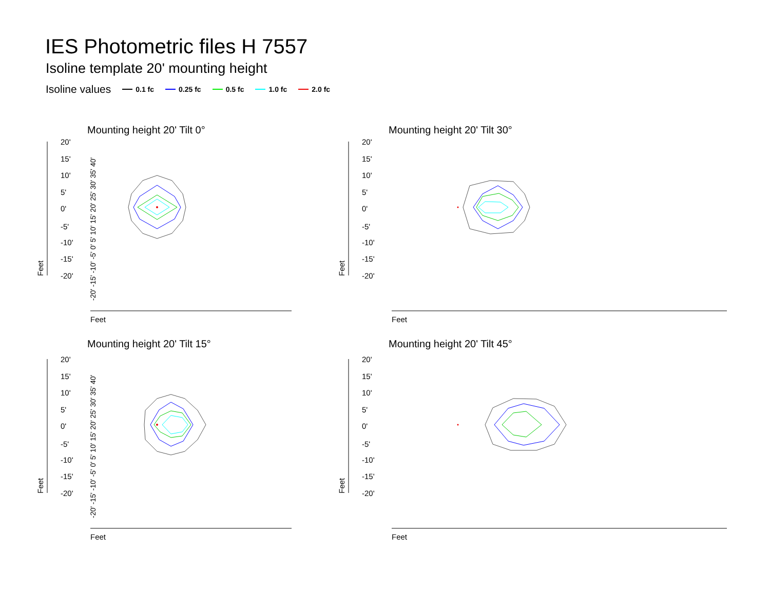IES Photometric files H 7557
Isoline template 20' mounting height
Isoline values 0.1 fc 0.25 fc 0.5 fc 1.0 fc 2.0 fc
Mounting height 20' Tilt 0°
Mounting height 20' Tilt 30°
Mounting height 20' Tilt 15°
Mounting height 20' Tilt 45°
Feet
Feet
Feet
Feet
20'
15'
10'
5'
0'
-5'
-10'
-15'
-20'
20'
15'
10'
5'
0'
-5'
-10'
-15'
-20'
20'
15'
10'
5'
0'
-5'
-10'
-15'
-20'
20'
15'
10'
5'
0'
-5'
-10'
-15'
-20'
Feet
Feet
Feet
Feet
-20' -15' -10' -5' 0' 5' 10' 15' 20' 25' 30' 35' 40'
-20' -15' -10' -5' 0' 5' 10' 15' 20' 25' 30' 35' 40'
-20' -15' -10' -5' 0' 5' 10' 15' 20' 25' 30' 35' 40'
-20' -15' -10' -5' 0' 5' 10' 15' 20' 25' 30' 35' 40' 45' 50' 55' 60' 65' 70' 75' 80'
-20' -15' -10' -5' 0' 5' 10' 15' 20' 25' 30' 35' 40' 45' 50' 55' 60' 65' 70' 75' 80'